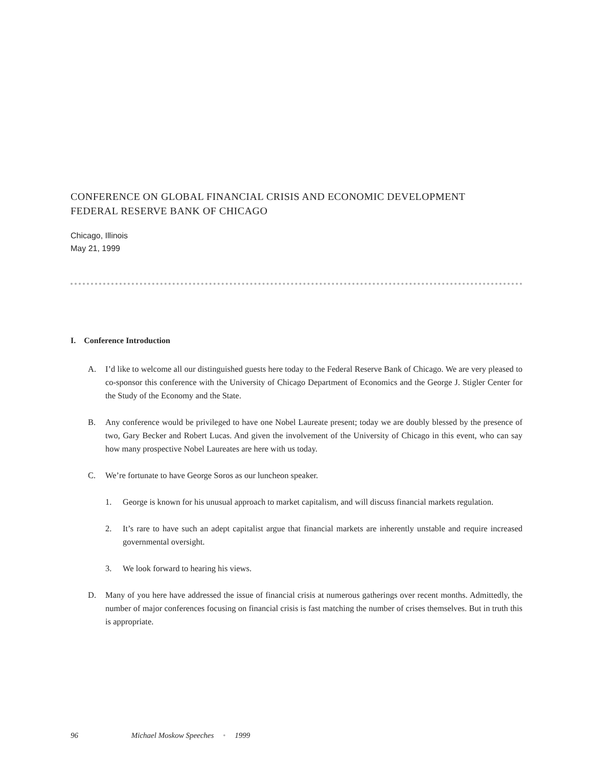CONFERENCE ON GLOBAL FINANCIAL CRISIS AND ECONOMIC DEVELOPMENT
FEDERAL RESERVE BANK OF CHICAGO
Chicago, Illinois
May 21, 1999
I. Conference Introduction
A. I’d like to welcome all our distinguished guests here today to the Federal Reserve Bank of Chicago. We are very pleased to co-sponsor this conference with the University of Chicago Department of Economics and the George J. Stigler Center for the Study of the Economy and the State.
B. Any conference would be privileged to have one Nobel Laureate present; today we are doubly blessed by the presence of two, Gary Becker and Robert Lucas. And given the involvement of the University of Chicago in this event, who can say how many prospective Nobel Laureates are here with us today.
C. We’re fortunate to have George Soros as our luncheon speaker.
1. George is known for his unusual approach to market capitalism, and will discuss financial markets regulation.
2. It’s rare to have such an adept capitalist argue that financial markets are inherently unstable and require increased governmental oversight.
3. We look forward to hearing his views.
D. Many of you here have addressed the issue of financial crisis at numerous gatherings over recent months. Admittedly, the number of major conferences focusing on financial crisis is fast matching the number of crises themselves. But in truth this is appropriate.
96 Michael Moskow Speeches • 1999